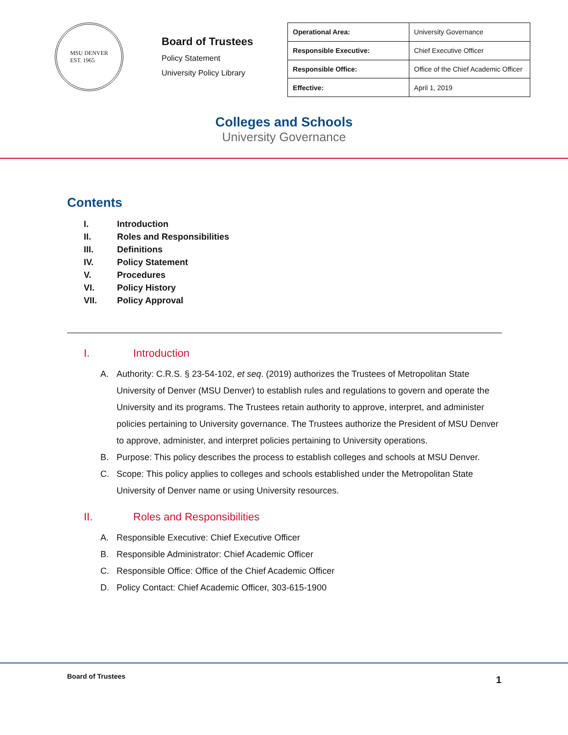MSU DENVER
EST. 1965
Board of Trustees
Policy Statement
University Policy Library
| Operational Area: | University Governance |
| Responsible Executive: | Chief Executive Officer |
| Responsible Office: | Office of the Chief Academic Officer |
| Effective: | April 1, 2019 |
Colleges and Schools
University Governance
Contents
I. Introduction
II. Roles and Responsibilities
III. Definitions
IV. Policy Statement
V. Procedures
VI. Policy History
VII. Policy Approval
I. Introduction
A. Authority: C.R.S. § 23-54-102, et seq. (2019) authorizes the Trustees of Metropolitan State University of Denver (MSU Denver) to establish rules and regulations to govern and operate the University and its programs. The Trustees retain authority to approve, interpret, and administer policies pertaining to University governance. The Trustees authorize the President of MSU Denver to approve, administer, and interpret policies pertaining to University operations.
B. Purpose: This policy describes the process to establish colleges and schools at MSU Denver.
C. Scope: This policy applies to colleges and schools established under the Metropolitan State University of Denver name or using University resources.
II. Roles and Responsibilities
A. Responsible Executive: Chief Executive Officer
B. Responsible Administrator: Chief Academic Officer
C. Responsible Office: Office of the Chief Academic Officer
D. Policy Contact: Chief Academic Officer, 303-615-1900
Board of Trustees 1